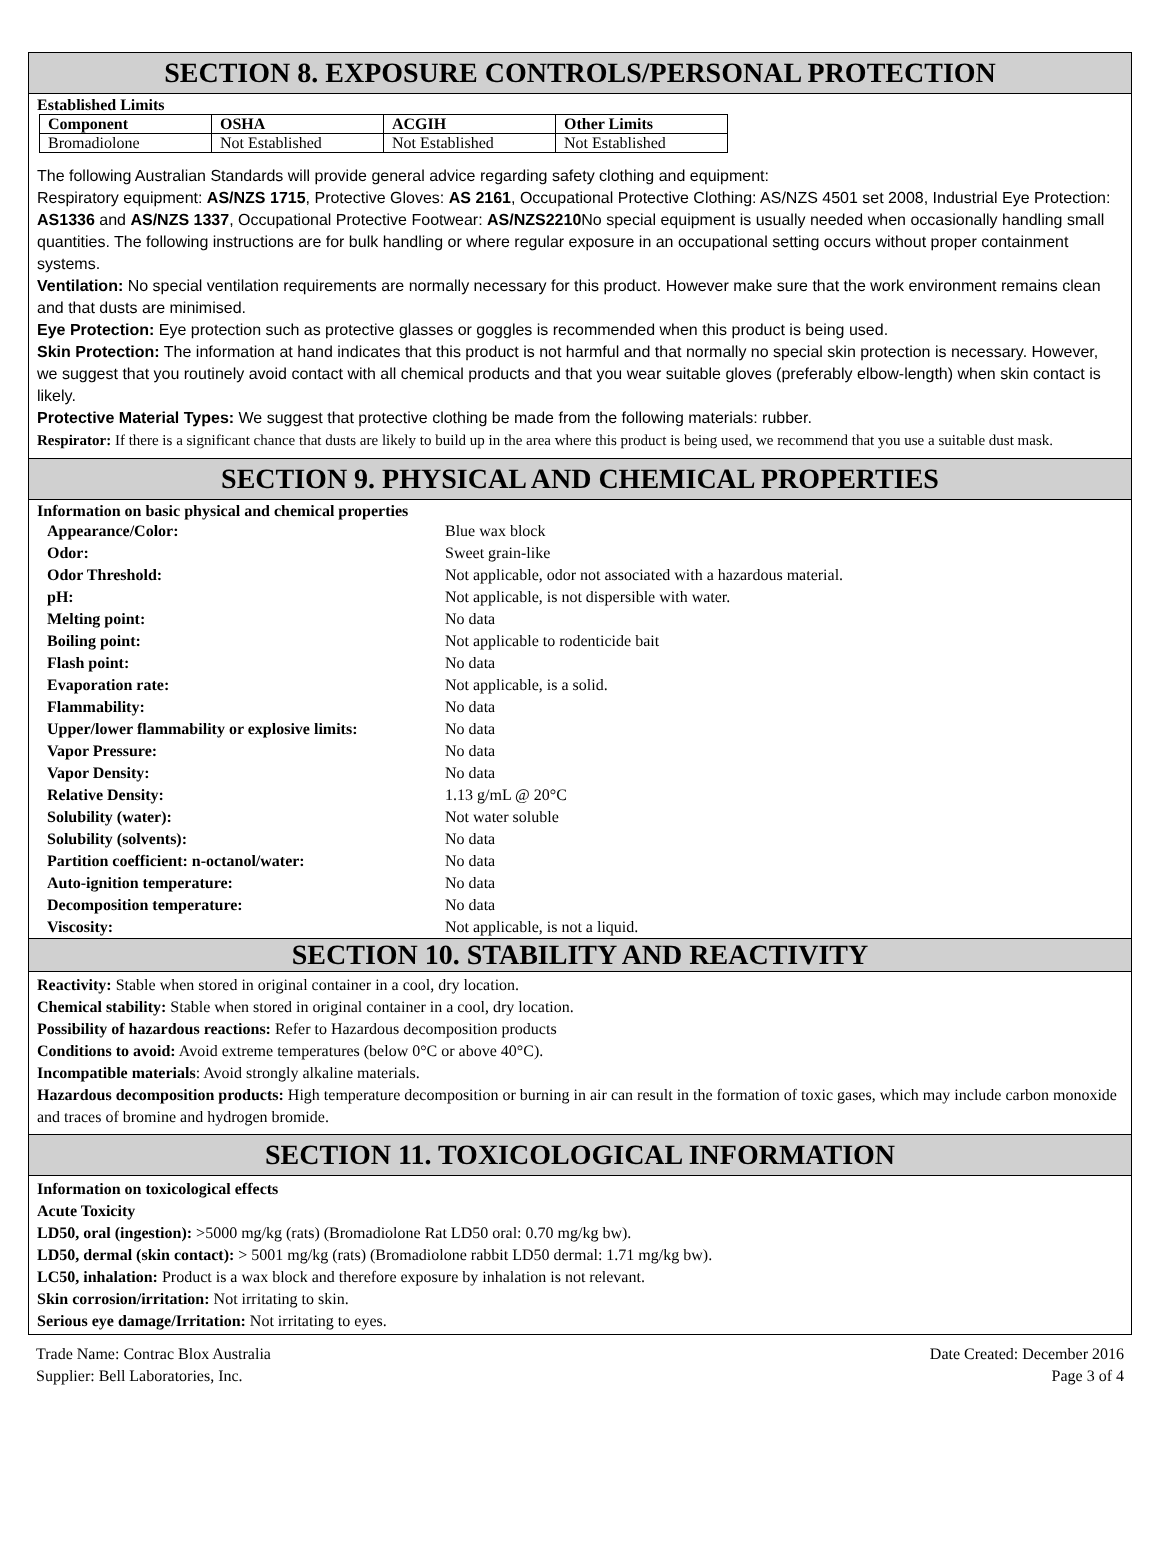SECTION 8. EXPOSURE CONTROLS/PERSONAL PROTECTION
Established Limits
| Component | OSHA | ACGIH | Other Limits |
| --- | --- | --- | --- |
| Bromadiolone | Not Established | Not Established | Not Established |
The following Australian Standards will provide general advice regarding safety clothing and equipment:
Respiratory equipment: AS/NZS 1715, Protective Gloves: AS 2161, Occupational Protective Clothing: AS/NZS 4501 set 2008, Industrial Eye Protection: AS1336 and AS/NZS 1337, Occupational Protective Footwear: AS/NZS2210 No special equipment is usually needed when occasionally handling small quantities. The following instructions are for bulk handling or where regular exposure in an occupational setting occurs without proper containment systems.
Ventilation: No special ventilation requirements are normally necessary for this product. However make sure that the work environment remains clean and that dusts are minimised.
Eye Protection: Eye protection such as protective glasses or goggles is recommended when this product is being used.
Skin Protection: The information at hand indicates that this product is not harmful and that normally no special skin protection is necessary. However, we suggest that you routinely avoid contact with all chemical products and that you wear suitable gloves (preferably elbow-length) when skin contact is likely.
Protective Material Types: We suggest that protective clothing be made from the following materials: rubber.
Respirator: If there is a significant chance that dusts are likely to build up in the area where this product is being used, we recommend that you use a suitable dust mask.
SECTION 9. PHYSICAL AND CHEMICAL PROPERTIES
Information on basic physical and chemical properties
| Appearance/Color: | Blue wax block |
| Odor: | Sweet grain-like |
| Odor Threshold: | Not applicable, odor not associated with a hazardous material. |
| pH: | Not applicable, is not dispersible with water. |
| Melting point: | No data |
| Boiling point: | Not applicable to rodenticide bait |
| Flash point: | No data |
| Evaporation rate: | Not applicable, is a solid. |
| Flammability: | No data |
| Upper/lower flammability or explosive limits: | No data |
| Vapor Pressure: | No data |
| Vapor Density: | No data |
| Relative Density: | 1.13 g/mL @ 20°C |
| Solubility (water): | Not water soluble |
| Solubility (solvents): | No data |
| Partition coefficient: n-octanol/water: | No data |
| Auto-ignition temperature: | No data |
| Decomposition temperature: | No data |
| Viscosity: | Not applicable, is not a liquid. |
SECTION 10. STABILITY AND REACTIVITY
Reactivity: Stable when stored in original container in a cool, dry location.
Chemical stability: Stable when stored in original container in a cool, dry location.
Possibility of hazardous reactions: Refer to Hazardous decomposition products
Conditions to avoid: Avoid extreme temperatures (below 0°C or above 40°C).
Incompatible materials: Avoid strongly alkaline materials.
Hazardous decomposition products: High temperature decomposition or burning in air can result in the formation of toxic gases, which may include carbon monoxide and traces of bromine and hydrogen bromide.
SECTION 11. TOXICOLOGICAL INFORMATION
Information on toxicological effects
Acute Toxicity
LD50, oral (ingestion): >5000 mg/kg (rats) (Bromadiolone Rat LD50 oral: 0.70 mg/kg bw).
LD50, dermal (skin contact): > 5001 mg/kg (rats) (Bromadiolone rabbit LD50 dermal: 1.71 mg/kg bw).
LC50, inhalation: Product is a wax block and therefore exposure by inhalation is not relevant.
Skin corrosion/irritation: Not irritating to skin.
Serious eye damage/Irritation: Not irritating to eyes.
Trade Name: Contrac Blox Australia
Supplier: Bell Laboratories, Inc.
Date Created: December 2016
Page 3 of 4